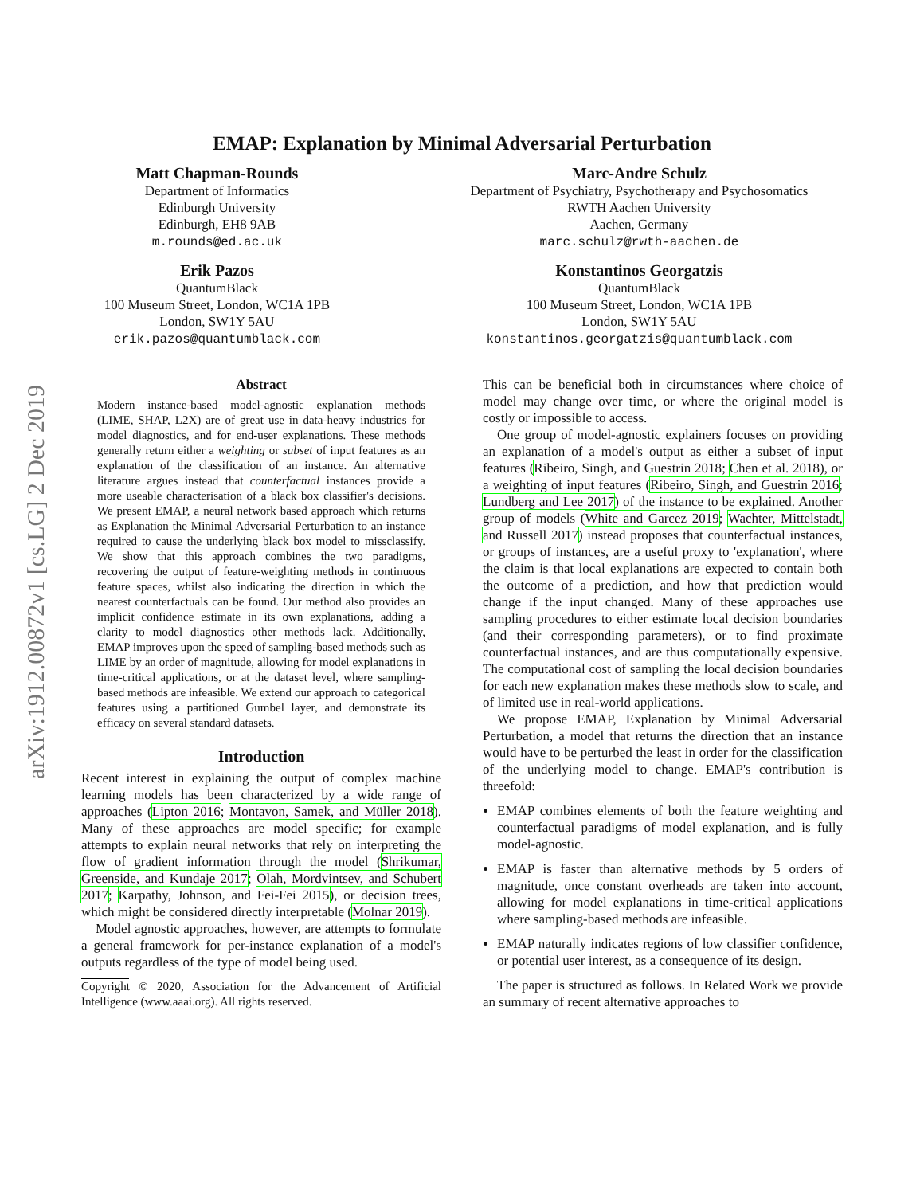arXiv:1912.00872v1 [cs.LG] 2 Dec 2019
EMAP: Explanation by Minimal Adversarial Perturbation
Matt Chapman-Rounds
Department of Informatics
Edinburgh University
Edinburgh, EH8 9AB
m.rounds@ed.ac.uk
Marc-Andre Schulz
Department of Psychiatry, Psychotherapy and Psychosomatics
RWTH Aachen University
Aachen, Germany
marc.schulz@rwth-aachen.de
Erik Pazos
QuantumBlack
100 Museum Street, London, WC1A 1PB
London, SW1Y 5AU
erik.pazos@quantumblack.com
Konstantinos Georgatzis
QuantumBlack
100 Museum Street, London, WC1A 1PB
London, SW1Y 5AU
konstantinos.georgatzis@quantumblack.com
Abstract
Modern instance-based model-agnostic explanation methods (LIME, SHAP, L2X) are of great use in data-heavy industries for model diagnostics, and for end-user explanations. These methods generally return either a weighting or subset of input features as an explanation of the classification of an instance. An alternative literature argues instead that counterfactual instances provide a more useable characterisation of a black box classifier's decisions. We present EMAP, a neural network based approach which returns as Explanation the Minimal Adversarial Perturbation to an instance required to cause the underlying black box model to missclassify. We show that this approach combines the two paradigms, recovering the output of feature-weighting methods in continuous feature spaces, whilst also indicating the direction in which the nearest counterfactuals can be found. Our method also provides an implicit confidence estimate in its own explanations, adding a clarity to model diagnostics other methods lack. Additionally, EMAP improves upon the speed of sampling-based methods such as LIME by an order of magnitude, allowing for model explanations in time-critical applications, or at the dataset level, where sampling-based methods are infeasible. We extend our approach to categorical features using a partitioned Gumbel layer, and demonstrate its efficacy on several standard datasets.
Introduction
Recent interest in explaining the output of complex machine learning models has been characterized by a wide range of approaches (Lipton 2016; Montavon, Samek, and Müller 2018). Many of these approaches are model specific; for example attempts to explain neural networks that rely on interpreting the flow of gradient information through the model (Shrikumar, Greenside, and Kundaje 2017; Olah, Mordvintsev, and Schubert 2017; Karpathy, Johnson, and Fei-Fei 2015), or decision trees, which might be considered directly interpretable (Molnar 2019).
Model agnostic approaches, however, are attempts to formulate a general framework for per-instance explanation of a model's outputs regardless of the type of model being used.
Copyright © 2020, Association for the Advancement of Artificial Intelligence (www.aaai.org). All rights reserved.
This can be beneficial both in circumstances where choice of model may change over time, or where the original model is costly or impossible to access.
One group of model-agnostic explainers focuses on providing an explanation of a model's output as either a subset of input features (Ribeiro, Singh, and Guestrin 2018; Chen et al. 2018), or a weighting of input features (Ribeiro, Singh, and Guestrin 2016; Lundberg and Lee 2017) of the instance to be explained. Another group of models (White and Garcez 2019; Wachter, Mittelstadt, and Russell 2017) instead proposes that counterfactual instances, or groups of instances, are a useful proxy to 'explanation', where the claim is that local explanations are expected to contain both the outcome of a prediction, and how that prediction would change if the input changed. Many of these approaches use sampling procedures to either estimate local decision boundaries (and their corresponding parameters), or to find proximate counterfactual instances, and are thus computationally expensive. The computational cost of sampling the local decision boundaries for each new explanation makes these methods slow to scale, and of limited use in real-world applications.
We propose EMAP, Explanation by Minimal Adversarial Perturbation, a model that returns the direction that an instance would have to be perturbed the least in order for the classification of the underlying model to change. EMAP's contribution is threefold:
EMAP combines elements of both the feature weighting and counterfactual paradigms of model explanation, and is fully model-agnostic.
EMAP is faster than alternative methods by 5 orders of magnitude, once constant overheads are taken into account, allowing for model explanations in time-critical applications where sampling-based methods are infeasible.
EMAP naturally indicates regions of low classifier confidence, or potential user interest, as a consequence of its design.
The paper is structured as follows. In Related Work we provide an summary of recent alternative approaches to